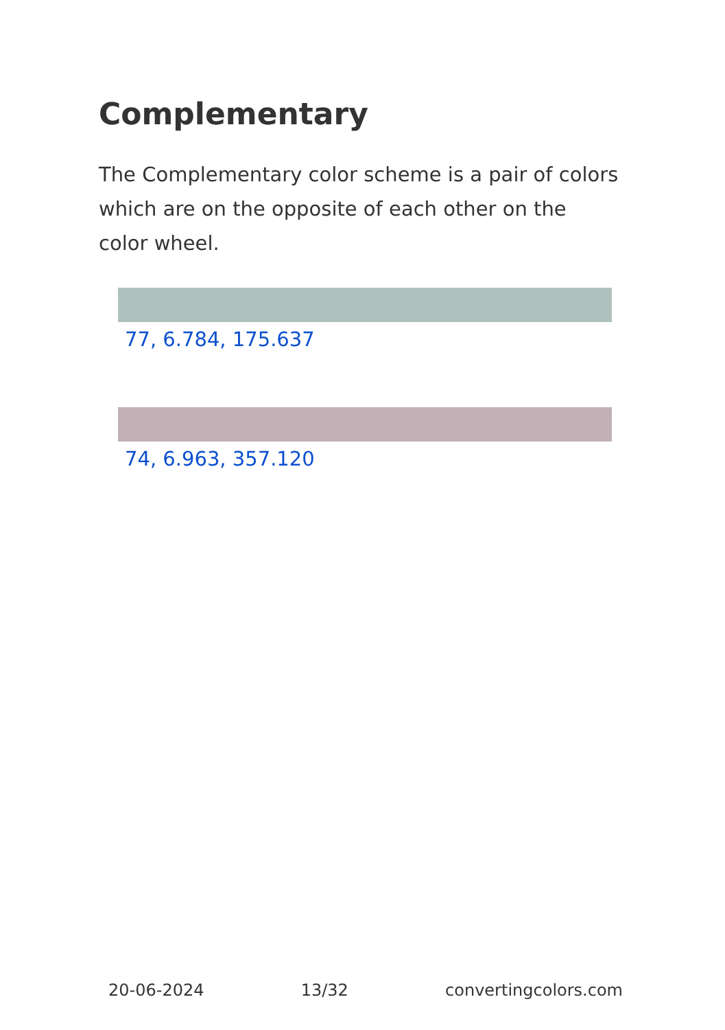Complementary
The Complementary color scheme is a pair of colors which are on the opposite of each other on the color wheel.
77, 6.784, 175.637
74, 6.963, 357.120
20-06-2024 13/32 convertingcolors.com